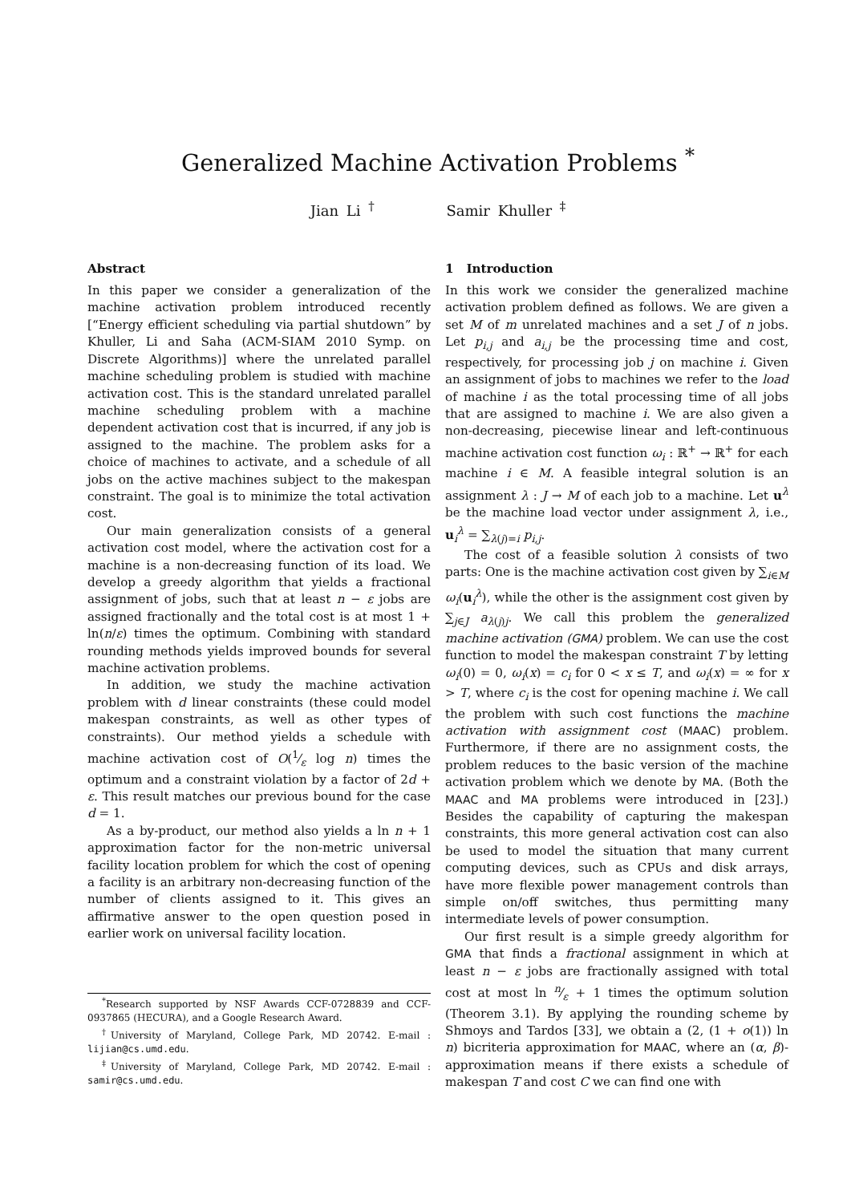Generalized Machine Activation Problems <sup>*</sup>
Jian Li <sup>†</sup> Samir Khuller <sup>‡</sup>
Abstract
In this paper we consider a generalization of the machine activation problem introduced recently [“Energy efficient scheduling via partial shutdown” by Khuller, Li and Saha (ACM-SIAM 2010 Symp. on Discrete Algorithms)] where the unrelated parallel machine scheduling problem is studied with machine activation cost. This is the standard unrelated parallel machine scheduling problem with a machine dependent activation cost that is incurred, if any job is assigned to the machine. The problem asks for a choice of machines to activate, and a schedule of all jobs on the active machines subject to the makespan constraint. The goal is to minimize the total activation cost.
Our main generalization consists of a general activation cost model, where the activation cost for a machine is a non-decreasing function of its load. We develop a greedy algorithm that yields a fractional assignment of jobs, such that at least n − ε jobs are assigned fractionally and the total cost is at most 1 + ln(n/ε) times the optimum. Combining with standard rounding methods yields improved bounds for several machine activation problems.
In addition, we study the machine activation problem with d linear constraints (these could model makespan constraints, as well as other types of constraints). Our method yields a schedule with machine activation cost of O(1⁄ε log n) times the optimum and a constraint violation by a factor of 2d + ε. This result matches our previous bound for the case d = 1.
As a by-product, our method also yields a ln n + 1 approximation factor for the non-metric universal facility location problem for which the cost of opening a facility is an arbitrary non-decreasing function of the number of clients assigned to it. This gives an affirmative answer to the open question posed in earlier work on universal facility location.
<sup>*</sup> Research supported by NSF Awards CCF-0728839 and CCF-0937865 (HECURA), and a Google Research Award.
<sup>†</sup> University of Maryland, College Park, MD 20742. E-mail : lijian@cs.umd.edu.
<sup>‡</sup> University of Maryland, College Park, MD 20742. E-mail : samir@cs.umd.edu.
1 Introduction
In this work we consider the generalized machine activation problem defined as follows. We are given a set M of m unrelated machines and a set J of n jobs. Let p<sub>i,j</sub> and a<sub>i,j</sub> be the processing time and cost, respectively, for processing job j on machine i. Given an assignment of jobs to machines we refer to the load of machine i as the total processing time of all jobs that are assigned to machine i. We are also given a non-decreasing, piecewise linear and left-continuous machine activation cost function ω<sub>i</sub> : ℝ<sup>+</sup> → ℝ<sup>+</sup> for each machine i ∈ M. A feasible integral solution is an assignment λ : J → M of each job to a machine. Let u<sup>λ</sup> be the machine load vector under assignment λ, i.e., u<sub>i</sub><sup>λ</sup> = ∑<sub>λ(j)=i</sub> p<sub>i,j</sub>.
The cost of a feasible solution λ consists of two parts: One is the machine activation cost given by ∑<sub>i∈M</sub> ω<sub>i</sub>(u<sub>i</sub><sup>λ</sup>), while the other is the assignment cost given by ∑<sub>j∈J</sub> a<sub>λ(j)j</sub>. We call this problem the generalized machine activation (GMA) problem. We can use the cost function to model the makespan constraint T by letting ω<sub>i</sub>(0) = 0, ω<sub>i</sub>(x) = c<sub>i</sub> for 0 < x ≤ T, and ω<sub>i</sub>(x) = ∞ for x > T, where c<sub>i</sub> is the cost for opening machine i. We call the problem with such cost functions the machine activation with assignment cost (MAAC) problem. Furthermore, if there are no assignment costs, the problem reduces to the basic version of the machine activation problem which we denote by MA. (Both the MAAC and MA problems were introduced in [23].) Besides the capability of capturing the makespan constraints, this more general activation cost can also be used to model the situation that many current computing devices, such as CPUs and disk arrays, have more flexible power management controls than simple on/off switches, thus permitting many intermediate levels of power consumption.
Our first result is a simple greedy algorithm for GMA that finds a fractional assignment in which at least n − ε jobs are fractionally assigned with total cost at most ln n⁄ε + 1 times the optimum solution (Theorem 3.1). By applying the rounding scheme by Shmoys and Tardos [33], we obtain a (2, (1 + o(1)) ln n) bicriteria approximation for MAAC, where an (α, β)-approximation means if there exists a schedule of makespan T and cost C we can find one with